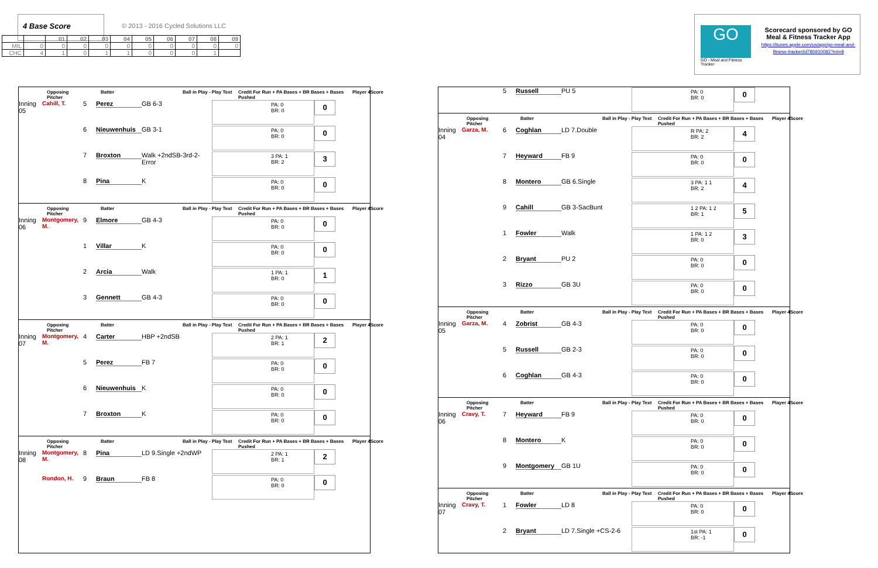4 Base Score
© 2013 - 2016 Cycled Solutions LLC
| | | 01 | 02 | 03 | 04 | 05 | 06 | 07 | 08 | 09 |
| --- | --- | --- | --- | --- | --- | --- | --- | --- | --- | --- |
| MIL | 0 | 0 | 0 | 0 | 0 | 0 | 0 | 0 | 0 | 0 |
| CHC | 4 | 1 | 0 | 1 | 1 | 0 | 0 | 0 | 1 | |
GO
GO - Meal and Fitness Tracker
Scorecard sponsored by GO Meal & Fitness Tracker App
https://itunes.apple.com/us/app/go-meal-and-fitness-tracker/id785910082?mt=8
Opposing Pitcher Batter Ball in Play - Play Text Credit For Run + PA Bases + BR Bases + Bases Pushed Player 4Score
Inning 05 Cahill, T. 5 Perez GB 6-3 PA: 0
BR: 0 0
6 Nieuwenhuis GB 3-1 PA: 0
BR: 0 0
7 Broxton Walk +2ndSB-3rd-2-Error 3 PA: 1
BR: 2 3
8 Pina K PA: 0
BR: 0 0
Opposing Pitcher Batter Ball in Play - Play Text Credit For Run + PA Bases + BR Bases + Bases Pushed Player 4Score
Inning 06 Montgomery, M. 9 Elmore GB 4-3 PA: 0
BR: 0 0
1 Villar K PA: 0
BR: 0 0
2 Arcia Walk 1 PA: 1
BR: 0 1
3 Gennett GB 4-3 PA: 0
BR: 0 0
Opposing Pitcher Batter Ball in Play - Play Text Credit For Run + PA Bases + BR Bases + Bases Pushed Player 4Score
Inning 07 Montgomery, M. 4 Carter HBP +2ndSB 2 PA: 1
BR: 1 2
5 Perez FB 7 PA: 0
BR: 0 0
6 Nieuwenhuis K PA: 0
BR: 0 0
7 Broxton K PA: 0
BR: 0 0
Opposing Pitcher Batter Ball in Play - Play Text Credit For Run + PA Bases + BR Bases + Bases Pushed Player 4Score
Inning 08 Montgomery, M. 8 Pina LD 9.Single +2ndWP 2 PA: 1
BR: 1 2
Rondon, H. 9 Braun FB 8 PA: 0
BR: 0 0
5 Russell PU 5 PA: 0
BR: 0 0
Opposing Pitcher Batter Ball in Play - Play Text Credit For Run + PA Bases + BR Bases + Bases Pushed Player 4Score
Inning 04 Garza, M. 6 Coghlan LD 7.Double R PA: 2
BR: 2 4
7 Heyward FB 9 PA: 0
BR: 0 0
8 Montero GB 6.Single 3 PA: 1 1
BR: 2 4
9 Cahill GB 3-SacBunt 1 2 PA: 1 2
BR: 1 5
1 Fowler Walk 1 PA: 1 2
BR: 0 3
2 Bryant PU 2 PA: 0
BR: 0 0
3 Rizzo GB 3U PA: 0
BR: 0 0
Opposing Pitcher Batter Ball in Play - Play Text Credit For Run + PA Bases + BR Bases + Bases Pushed Player 4Score
Inning 05 Garza, M. 4 Zobrist GB 4-3 PA: 0
BR: 0 0
5 Russell GB 2-3 PA: 0
BR: 0 0
6 Coghlan GB 4-3 PA: 0
BR: 0 0
Opposing Pitcher Batter Ball in Play - Play Text Credit For Run + PA Bases + BR Bases + Bases Pushed Player 4Score
Inning 06 Cravy, T. 7 Heyward FB 9 PA: 0
BR: 0 0
8 Montero K PA: 0
BR: 0 0
9 Montgomery GB 1U PA: 0
BR: 0 0
Opposing Pitcher Batter Ball in Play - Play Text Credit For Run + PA Bases + BR Bases + Bases Pushed Player 4Score
Inning 07 Cravy, T. 1 Fowler LD 8 PA: 0
BR: 0 0
2 Bryant LD 7.Single +CS-2-6 1st PA: 1
BR: -1 0